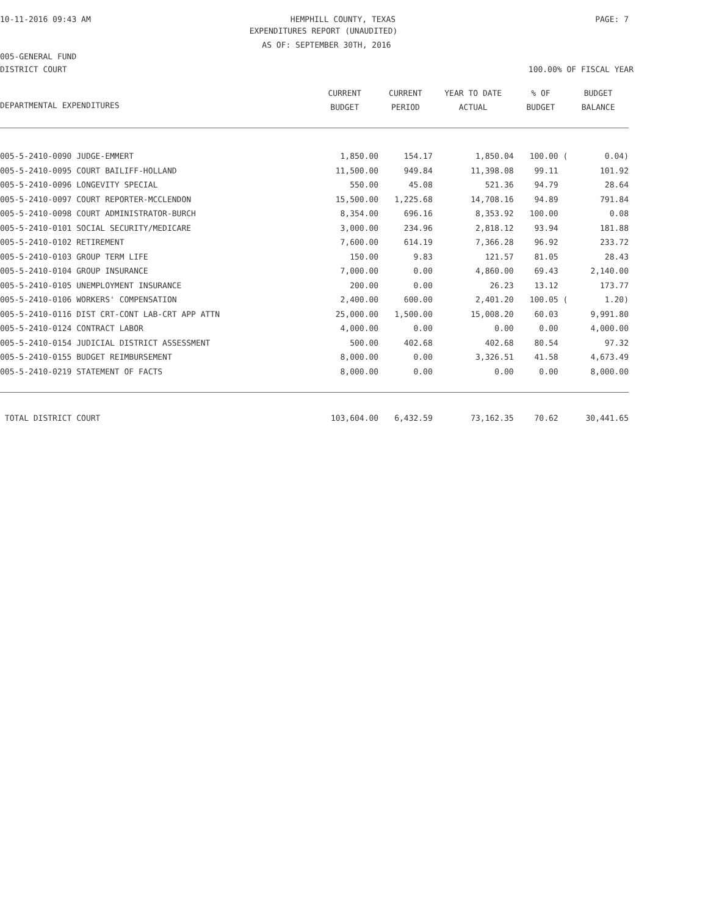10-11-2016 09:43 AM HEMPHILL COUNTY, TEXAS PAGE: 7
EXPENDITURES REPORT (UNAUDITED)
AS OF: SEPTEMBER 30TH, 2016
005-GENERAL FUND
DISTRICT COURT 100.00% OF FISCAL YEAR
| DEPARTMENTAL EXPENDITURES | CURRENT BUDGET | CURRENT PERIOD | YEAR TO DATE ACTUAL | % OF BUDGET | BUDGET BALANCE |
| --- | --- | --- | --- | --- | --- |
| 005-5-2410-0090 JUDGE-EMMERT | 1,850.00 | 154.17 | 1,850.04 | 100.00 ( | 0.04) |
| 005-5-2410-0095 COURT BAILIFF-HOLLAND | 11,500.00 | 949.84 | 11,398.08 | 99.11 | 101.92 |
| 005-5-2410-0096 LONGEVITY SPECIAL | 550.00 | 45.08 | 521.36 | 94.79 | 28.64 |
| 005-5-2410-0097 COURT REPORTER-MCCLENDON | 15,500.00 | 1,225.68 | 14,708.16 | 94.89 | 791.84 |
| 005-5-2410-0098 COURT ADMINISTRATOR-BURCH | 8,354.00 | 696.16 | 8,353.92 | 100.00 | 0.08 |
| 005-5-2410-0101 SOCIAL SECURITY/MEDICARE | 3,000.00 | 234.96 | 2,818.12 | 93.94 | 181.88 |
| 005-5-2410-0102 RETIREMENT | 7,600.00 | 614.19 | 7,366.28 | 96.92 | 233.72 |
| 005-5-2410-0103 GROUP TERM LIFE | 150.00 | 9.83 | 121.57 | 81.05 | 28.43 |
| 005-5-2410-0104 GROUP INSURANCE | 7,000.00 | 0.00 | 4,860.00 | 69.43 | 2,140.00 |
| 005-5-2410-0105 UNEMPLOYMENT INSURANCE | 200.00 | 0.00 | 26.23 | 13.12 | 173.77 |
| 005-5-2410-0106 WORKERS' COMPENSATION | 2,400.00 | 600.00 | 2,401.20 | 100.05 ( | 1.20) |
| 005-5-2410-0116 DIST CRT-CONT LAB-CRT APP ATTN | 25,000.00 | 1,500.00 | 15,008.20 | 60.03 | 9,991.80 |
| 005-5-2410-0124 CONTRACT LABOR | 4,000.00 | 0.00 | 0.00 | 0.00 | 4,000.00 |
| 005-5-2410-0154 JUDICIAL DISTRICT ASSESSMENT | 500.00 | 402.68 | 402.68 | 80.54 | 97.32 |
| 005-5-2410-0155 BUDGET REIMBURSEMENT | 8,000.00 | 0.00 | 3,326.51 | 41.58 | 4,673.49 |
| 005-5-2410-0219 STATEMENT OF FACTS | 8,000.00 | 0.00 | 0.00 | 0.00 | 8,000.00 |
| TOTAL DISTRICT COURT | 103,604.00 | 6,432.59 | 73,162.35 | 70.62 | 30,441.65 |